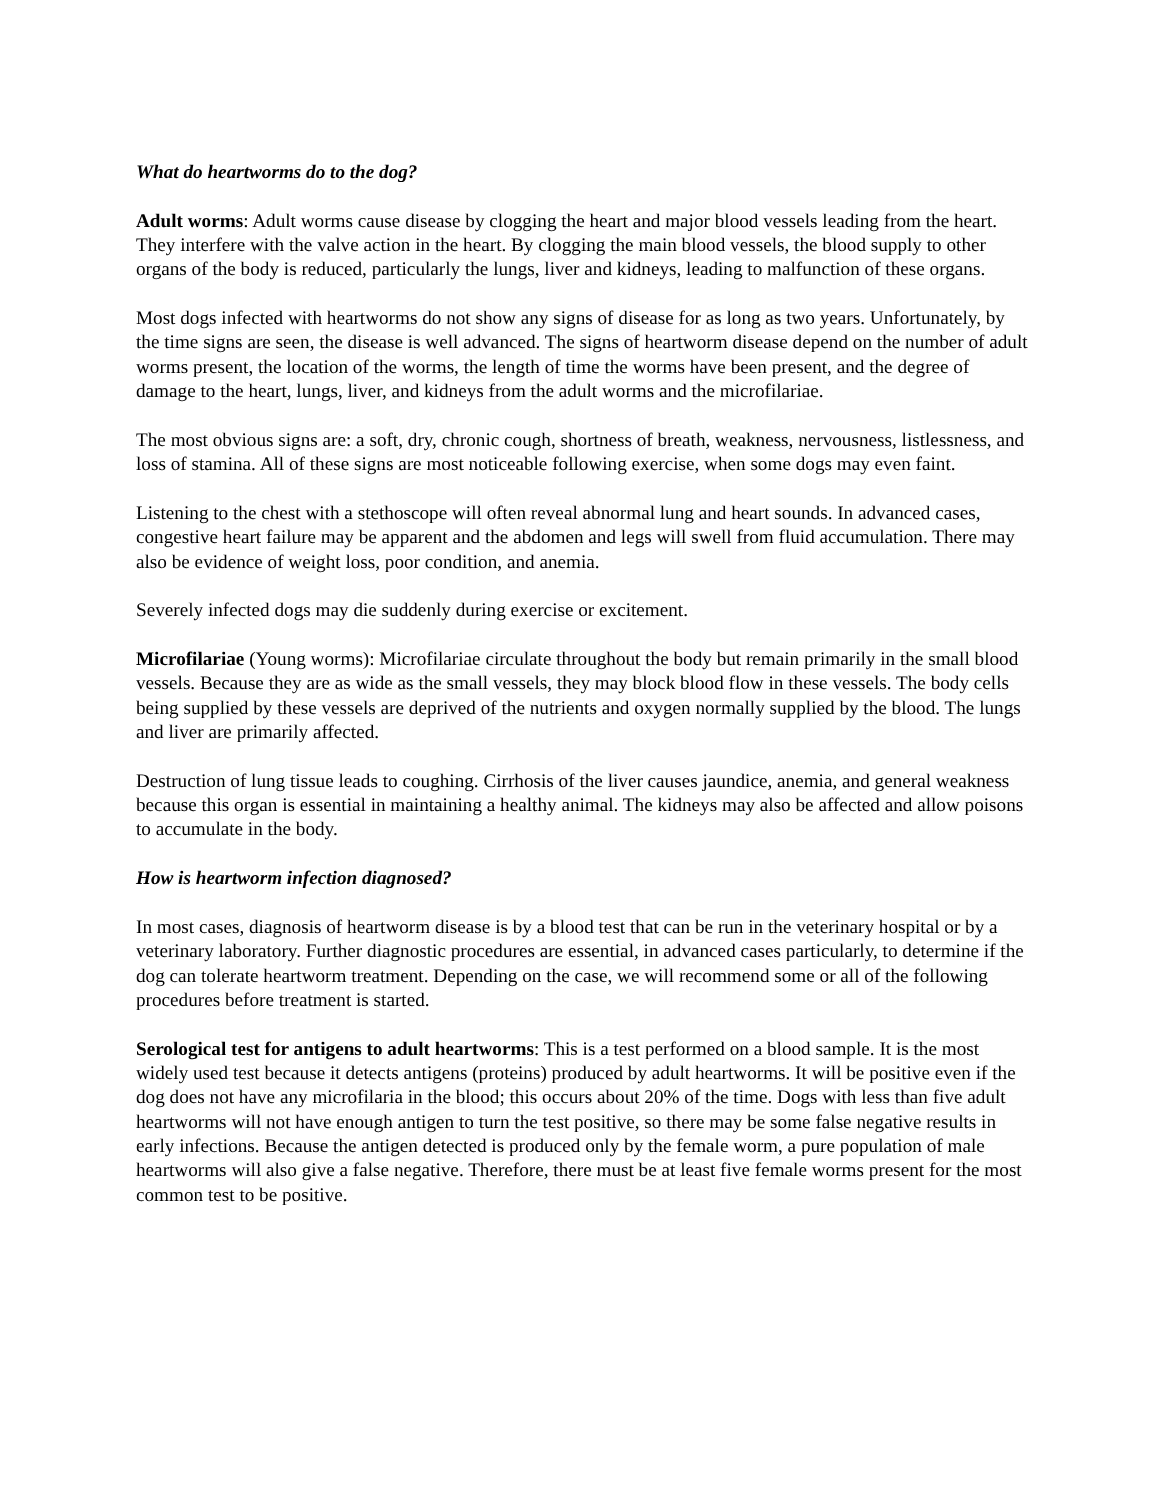What do heartworms do to the dog?
Adult worms: Adult worms cause disease by clogging the heart and major blood vessels leading from the heart. They interfere with the valve action in the heart. By clogging the main blood vessels, the blood supply to other organs of the body is reduced, particularly the lungs, liver and kidneys, leading to malfunction of these organs.
Most dogs infected with heartworms do not show any signs of disease for as long as two years. Unfortunately, by the time signs are seen, the disease is well advanced. The signs of heartworm disease depend on the number of adult worms present, the location of the worms, the length of time the worms have been present, and the degree of damage to the heart, lungs, liver, and kidneys from the adult worms and the microfilariae.
The most obvious signs are: a soft, dry, chronic cough, shortness of breath, weakness, nervousness, listlessness, and loss of stamina. All of these signs are most noticeable following exercise, when some dogs may even faint.
Listening to the chest with a stethoscope will often reveal abnormal lung and heart sounds. In advanced cases, congestive heart failure may be apparent and the abdomen and legs will swell from fluid accumulation. There may also be evidence of weight loss, poor condition, and anemia.
Severely infected dogs may die suddenly during exercise or excitement.
Microfilariae (Young worms): Microfilariae circulate throughout the body but remain primarily in the small blood vessels. Because they are as wide as the small vessels, they may block blood flow in these vessels. The body cells being supplied by these vessels are deprived of the nutrients and oxygen normally supplied by the blood. The lungs and liver are primarily affected.
Destruction of lung tissue leads to coughing. Cirrhosis of the liver causes jaundice, anemia, and general weakness because this organ is essential in maintaining a healthy animal. The kidneys may also be affected and allow poisons to accumulate in the body.
How is heartworm infection diagnosed?
In most cases, diagnosis of heartworm disease is by a blood test that can be run in the veterinary hospital or by a veterinary laboratory. Further diagnostic procedures are essential, in advanced cases particularly, to determine if the dog can tolerate heartworm treatment. Depending on the case, we will recommend some or all of the following procedures before treatment is started.
Serological test for antigens to adult heartworms: This is a test performed on a blood sample. It is the most widely used test because it detects antigens (proteins) produced by adult heartworms. It will be positive even if the dog does not have any microfilaria in the blood; this occurs about 20% of the time. Dogs with less than five adult heartworms will not have enough antigen to turn the test positive, so there may be some false negative results in early infections. Because the antigen detected is produced only by the female worm, a pure population of male heartworms will also give a false negative. Therefore, there must be at least five female worms present for the most common test to be positive.